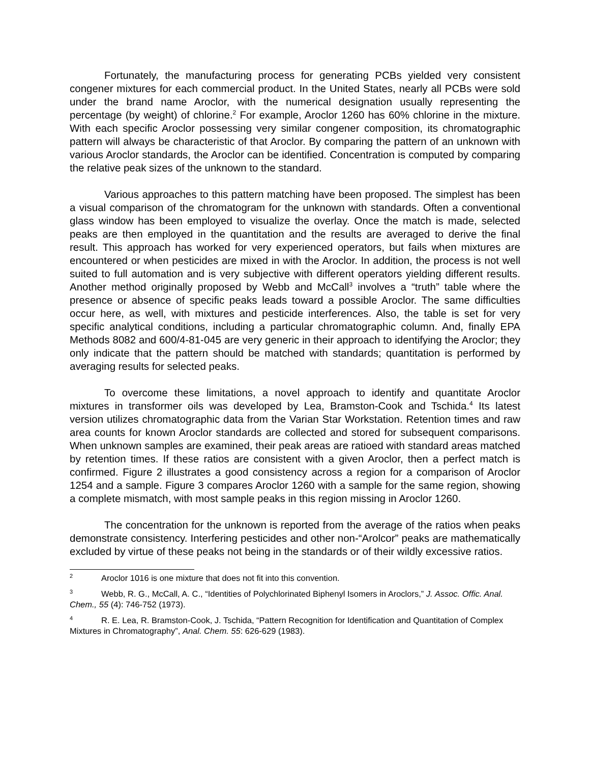Fortunately, the manufacturing process for generating PCBs yielded very consistent congener mixtures for each commercial product. In the United States, nearly all PCBs were sold under the brand name Aroclor, with the numerical designation usually representing the percentage (by weight) of chlorine.<sup>2</sup> For example, Aroclor 1260 has 60% chlorine in the mixture. With each specific Aroclor possessing very similar congener composition, its chromatographic pattern will always be characteristic of that Aroclor. By comparing the pattern of an unknown with various Aroclor standards, the Aroclor can be identified. Concentration is computed by comparing the relative peak sizes of the unknown to the standard.
Various approaches to this pattern matching have been proposed. The simplest has been a visual comparison of the chromatogram for the unknown with standards. Often a conventional glass window has been employed to visualize the overlay. Once the match is made, selected peaks are then employed in the quantitation and the results are averaged to derive the final result. This approach has worked for very experienced operators, but fails when mixtures are encountered or when pesticides are mixed in with the Aroclor. In addition, the process is not well suited to full automation and is very subjective with different operators yielding different results. Another method originally proposed by Webb and McCall<sup>3</sup> involves a “truth” table where the presence or absence of specific peaks leads toward a possible Aroclor. The same difficulties occur here, as well, with mixtures and pesticide interferences. Also, the table is set for very specific analytical conditions, including a particular chromatographic column. And, finally EPA Methods 8082 and 600/4-81-045 are very generic in their approach to identifying the Aroclor; they only indicate that the pattern should be matched with standards; quantitation is performed by averaging results for selected peaks.
To overcome these limitations, a novel approach to identify and quantitate Aroclor mixtures in transformer oils was developed by Lea, Bramston-Cook and Tschida.<sup>4</sup> Its latest version utilizes chromatographic data from the Varian Star Workstation. Retention times and raw area counts for known Aroclor standards are collected and stored for subsequent comparisons. When unknown samples are examined, their peak areas are ratioed with standard areas matched by retention times. If these ratios are consistent with a given Aroclor, then a perfect match is confirmed. Figure 2 illustrates a good consistency across a region for a comparison of Aroclor 1254 and a sample. Figure 3 compares Aroclor 1260 with a sample for the same region, showing a complete mismatch, with most sample peaks in this region missing in Aroclor 1260.
The concentration for the unknown is reported from the average of the ratios when peaks demonstrate consistency. Interfering pesticides and other non-“Arolcor” peaks are mathematically excluded by virtue of these peaks not being in the standards or of their wildly excessive ratios.
<sup>2</sup> Aroclor 1016 is one mixture that does not fit into this convention.
<sup>3</sup> Webb, R. G., McCall, A. C., “Identities of Polychlorinated Biphenyl Isomers in Aroclors,” J. Assoc. Offic. Anal. Chem., 55 (4): 746-752 (1973).
<sup>4</sup> R. E. Lea, R. Bramston-Cook, J. Tschida, “Pattern Recognition for Identification and Quantitation of Complex Mixtures in Chromatography”, Anal. Chem. 55: 626-629 (1983).